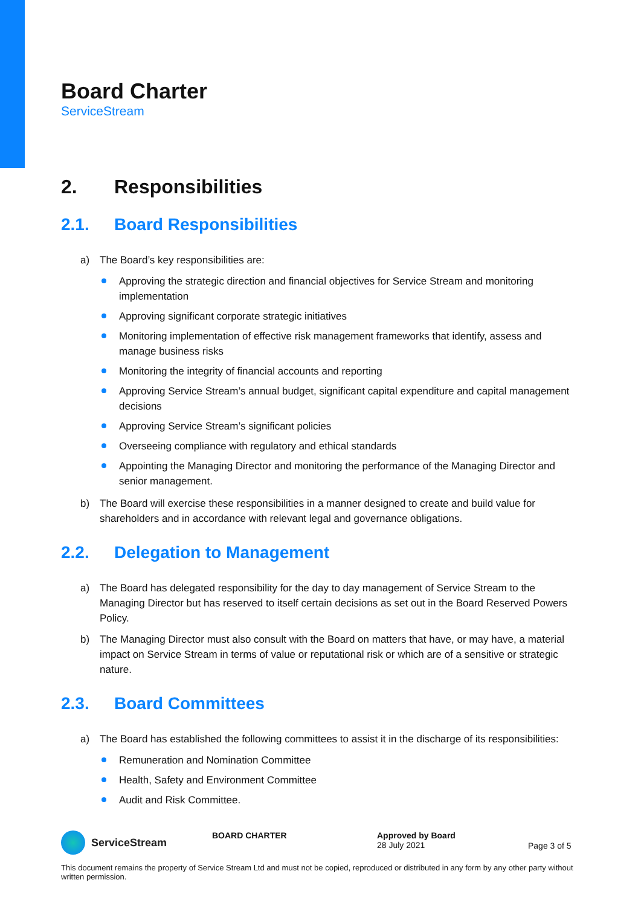Board Charter
ServiceStream
2. Responsibilities
2.1. Board Responsibilities
a) The Board’s key responsibilities are:
Approving the strategic direction and financial objectives for Service Stream and monitoring implementation
Approving significant corporate strategic initiatives
Monitoring implementation of effective risk management frameworks that identify, assess and manage business risks
Monitoring the integrity of financial accounts and reporting
Approving Service Stream’s annual budget, significant capital expenditure and capital management decisions
Approving Service Stream’s significant policies
Overseeing compliance with regulatory and ethical standards
Appointing the Managing Director and monitoring the performance of the Managing Director and senior management.
b) The Board will exercise these responsibilities in a manner designed to create and build value for shareholders and in accordance with relevant legal and governance obligations.
2.2. Delegation to Management
a) The Board has delegated responsibility for the day to day management of Service Stream to the Managing Director but has reserved to itself certain decisions as set out in the Board Reserved Powers Policy.
b) The Managing Director must also consult with the Board on matters that have, or may have, a material impact on Service Stream in terms of value or reputational risk or which are of a sensitive or strategic nature.
2.3. Board Committees
a) The Board has established the following committees to assist it in the discharge of its responsibilities:
Remuneration and Nomination Committee
Health, Safety and Environment Committee
Audit and Risk Committee.
ServiceStream
BOARD CHARTER Approved by Board
28 July 2021
Page 3 of 5
This document remains the property of Service Stream Ltd and must not be copied, reproduced or distributed in any form by any other party without written permission.